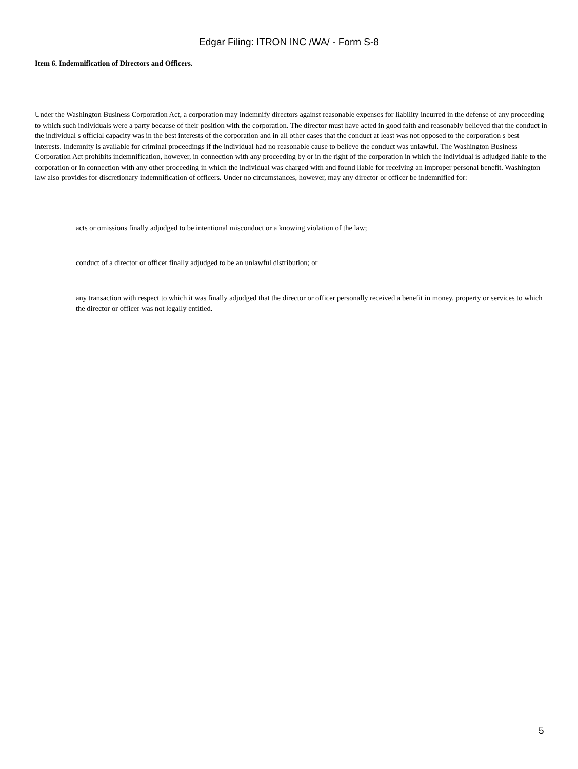Edgar Filing: ITRON INC /WA/ - Form S-8
Item 6. Indemnification of Directors and Officers.
Under the Washington Business Corporation Act, a corporation may indemnify directors against reasonable expenses for liability incurred in the defense of any proceeding to which such individuals were a party because of their position with the corporation. The director must have acted in good faith and reasonably believed that the conduct in the individual s official capacity was in the best interests of the corporation and in all other cases that the conduct at least was not opposed to the corporation s best interests. Indemnity is available for criminal proceedings if the individual had no reasonable cause to believe the conduct was unlawful. The Washington Business Corporation Act prohibits indemnification, however, in connection with any proceeding by or in the right of the corporation in which the individual is adjudged liable to the corporation or in connection with any other proceeding in which the individual was charged with and found liable for receiving an improper personal benefit. Washington law also provides for discretionary indemnification of officers. Under no circumstances, however, may any director or officer be indemnified for:
acts or omissions finally adjudged to be intentional misconduct or a knowing violation of the law;
conduct of a director or officer finally adjudged to be an unlawful distribution; or
any transaction with respect to which it was finally adjudged that the director or officer personally received a benefit in money, property or services to which the director or officer was not legally entitled.
5